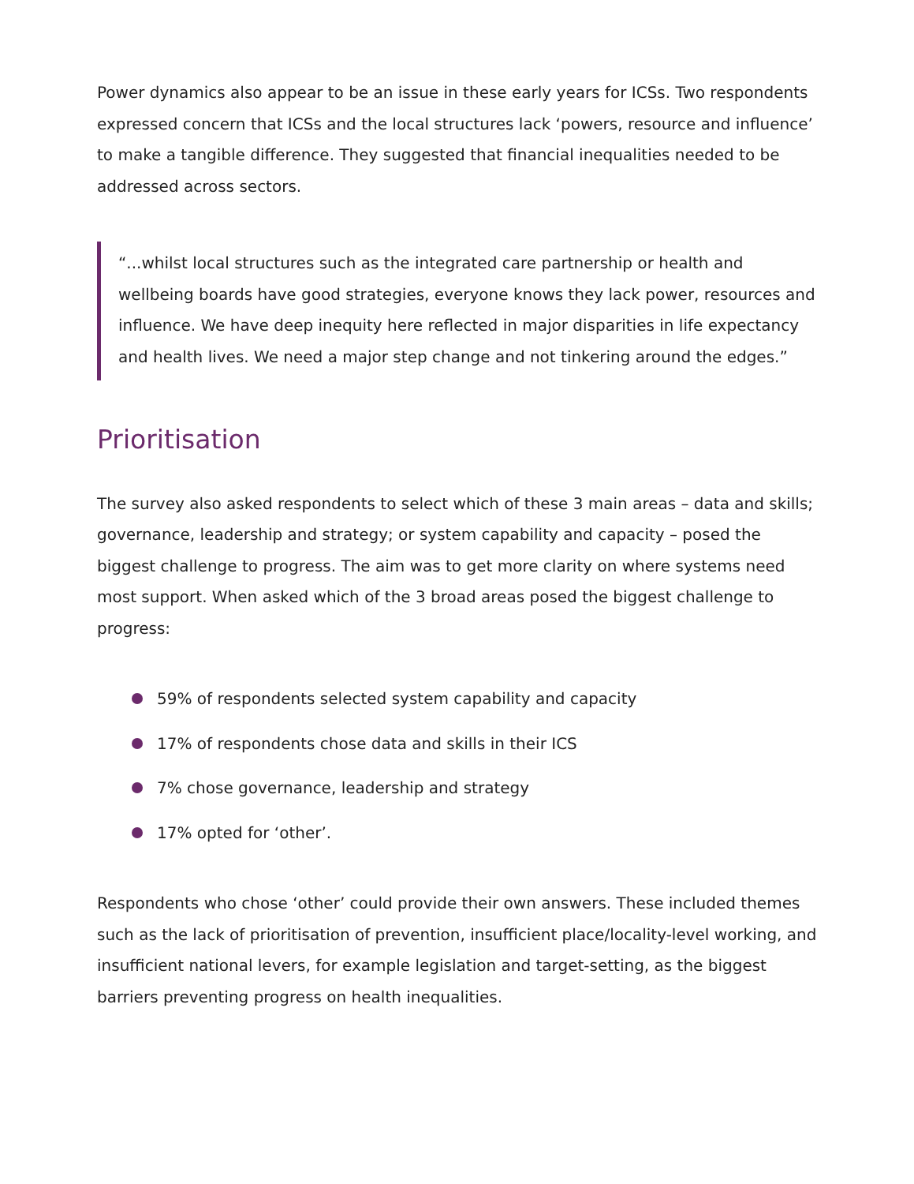Power dynamics also appear to be an issue in these early years for ICSs. Two respondents expressed concern that ICSs and the local structures lack ‘powers, resource and influence’ to make a tangible difference. They suggested that financial inequalities needed to be addressed across sectors.
“...whilst local structures such as the integrated care partnership or health and wellbeing boards have good strategies, everyone knows they lack power, resources and influence. We have deep inequity here reflected in major disparities in life expectancy and health lives. We need a major step change and not tinkering around the edges.”
Prioritisation
The survey also asked respondents to select which of these 3 main areas – data and skills; governance, leadership and strategy; or system capability and capacity – posed the biggest challenge to progress. The aim was to get more clarity on where systems need most support. When asked which of the 3 broad areas posed the biggest challenge to progress:
59% of respondents selected system capability and capacity
17% of respondents chose data and skills in their ICS
7% chose governance, leadership and strategy
17% opted for ‘other’.
Respondents who chose ‘other’ could provide their own answers. These included themes such as the lack of prioritisation of prevention, insufficient place/locality-level working, and insufficient national levers, for example legislation and target-setting, as the biggest barriers preventing progress on health inequalities.